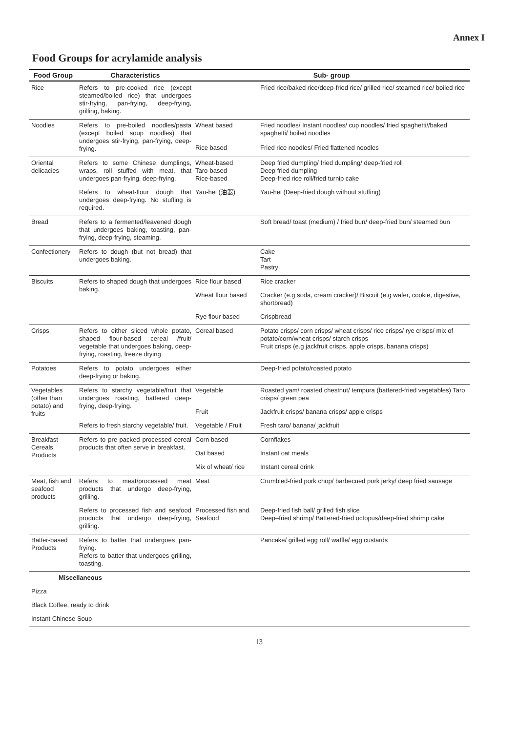Annex I
Food Groups for acrylamide analysis
| Food Group | Characteristics | Sub- group | |
| --- | --- | --- | --- |
| Rice | Refers to pre-cooked rice (except steamed/boiled rice) that undergoes stir-frying, pan-frying, deep-frying, grilling, baking. | | Fried rice/baked rice/deep-fried rice/ grilled rice/ steamed rice/ boiled rice |
| Noodles | Refers to pre-boiled noodles/pasta (except boiled soup noodles) that undergoes stir-frying, pan-frying, deep-frying. | Wheat based | Fried noodles/ Instant noodles/ cup noodles/ fried spaghetti//baked spaghetti/ boiled noodles |
| | | Rice based | Fried rice noodles/ Fried flattened noodles |
| Oriental delicacies | Refers to some Chinese dumplings, wraps, roll stuffed with meat, that undergoes pan-frying, deep-frying. | Wheat-based Taro-based Rice-based | Deep fried dumpling/ fried dumpling/ deep-fried roll Deep fried dumpling Deep-fried rice roll/fried turnip cake |
| | Refers to wheat-flour dough that undergoes deep-frying. No stuffing is required. | Yau-hei (油器) | Yau-hei (Deep-fried dough without stuffing) |
| Bread | Refers to a fermented/leavened dough that undergoes baking, toasting, pan-frying, deep-frying, steaming. | | Soft bread/ toast (medium) / fried bun/ deep-fried bun/ steamed bun |
| Confectionery | Refers to dough (but not bread) that undergoes baking. | | Cake Tart Pastry |
| Biscuits | Refers to shaped dough that undergoes baking. | Rice flour based | Rice cracker |
| | | Wheat flour based | Cracker (e.g soda, cream cracker)/ Biscuit (e.g wafer, cookie, digestive, shortbread) |
| | | Rye flour based | Crispbread |
| Crisps | Refers to either sliced whole potato, shaped flour-based cereal /fruit/ vegetable that undergoes baking, deep-frying, roasting, freeze drying. | Cereal based | Potato crisps/ corn crisps/ wheat crisps/ rice crisps/ rye crisps/ mix of potato/corn/wheat crisps/ starch crisps Fruit crisps (e.g jackfruit crisps, apple crisps, banana crisps) |
| Potatoes | Refers to potato undergoes either deep-frying or baking. | | Deep-fried potato/roasted potato |
| Vegetables (other than potato) and fruits | Refers to starchy vegetable/fruit that undergoes roasting, battered deep-frying, deep-frying. | Vegetable | Roasted yam/ roasted chestnut/ tempura (battered-fried vegetables) Taro crisps/ green pea |
| | | Fruit | Jackfruit crisps/ banana crisps/ apple crisps |
| | Refers to fresh starchy vegetable/ fruit. | Vegetable / Fruit | Fresh taro/ banana/ jackfruit |
| Breakfast Cereals Products | Refers to pre-packed processed cereal products that often serve in breakfast. | Corn based | Cornflakes |
| | | Oat based | Instant oat meals |
| | | Mix of wheat/ rice | Instant cereal drink |
| Meat, fish and seafood products | Refers to meat/processed meat products that undergo deep-frying, grilling. | Meat | Crumbled-fried pork chop/ barbecued pork jerky/ deep fried sausage |
| | Refers to processed fish and seafood products that undergo deep-frying, grilling. | Processed fish and Seafood | Deep-fried fish ball/ grilled fish slice Deep–fried shrimp/ Battered-fried octopus/deep-fried shrimp cake |
| Batter-based Products | Refers to batter that undergoes pan-frying. Refers to batter that undergoes grilling, toasting. | | Pancake/ grilled egg roll/ waffle/ egg custards |
| Miscellaneous | | | |
| Pizza | | | |
| Black Coffee, ready to drink | | | |
| Instant Chinese Soup | | | |
13